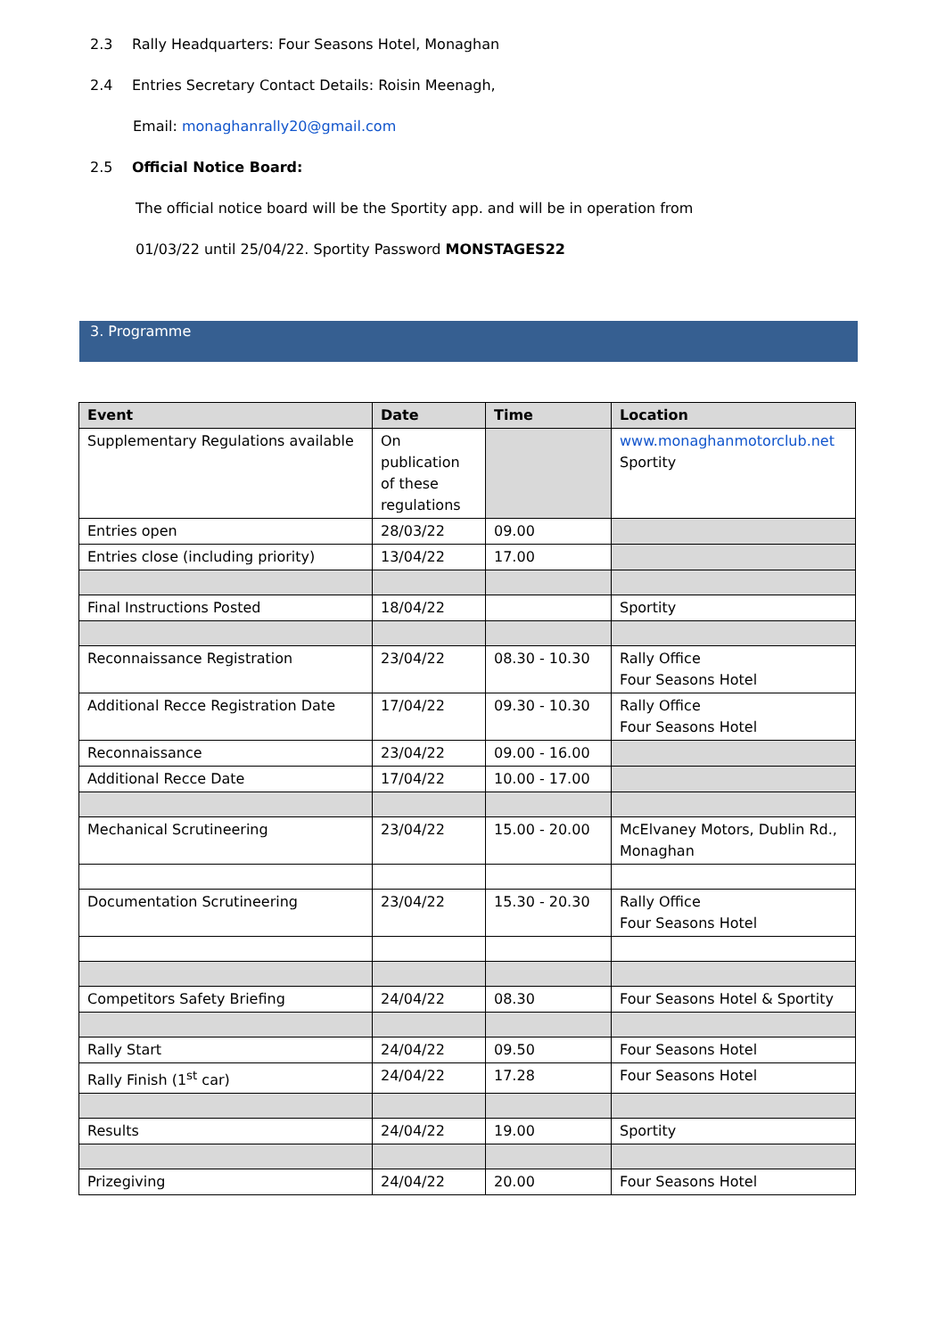2.3 Rally Headquarters: Four Seasons Hotel, Monaghan
2.4 Entries Secretary Contact Details: Roisin Meenagh,
Email: monaghanrally20@gmail.com
2.5 Official Notice Board:
The official notice board will be the Sportity app. and will be in operation from
01/03/22 until 25/04/22. Sportity Password MONSTAGES22
3. Programme
| Event | Date | Time | Location |
| --- | --- | --- | --- |
| Supplementary Regulations available | On publication of these regulations | | www.monaghanmotorclub.net Sportity |
| Entries open | 28/03/22 | 09.00 | |
| Entries close (including priority) | 13/04/22 | 17.00 | |
| Final Instructions Posted | 18/04/22 | | Sportity |
| Reconnaissance Registration | 23/04/22 | 08.30 - 10.30 | Rally Office Four Seasons Hotel |
| Additional Recce Registration Date | 17/04/22 | 09.30 - 10.30 | Rally Office Four Seasons Hotel |
| Reconnaissance | 23/04/22 | 09.00 - 16.00 | |
| Additional Recce Date | 17/04/22 | 10.00 - 17.00 | |
| Mechanical Scrutineering | 23/04/22 | 15.00 - 20.00 | McElvaney Motors, Dublin Rd., Monaghan |
| Documentation Scrutineering | 23/04/22 | 15.30 - 20.30 | Rally Office Four Seasons Hotel |
| Competitors Safety Briefing | 24/04/22 | 08.30 | Four Seasons Hotel & Sportity |
| Rally Start | 24/04/22 | 09.50 | Four Seasons Hotel |
| Rally Finish (1<sup>st</sup> car) | 24/04/22 | 17.28 | Four Seasons Hotel |
| Results | 24/04/22 | 19.00 | Sportity |
| Prizegiving | 24/04/22 | 20.00 | Four Seasons Hotel |